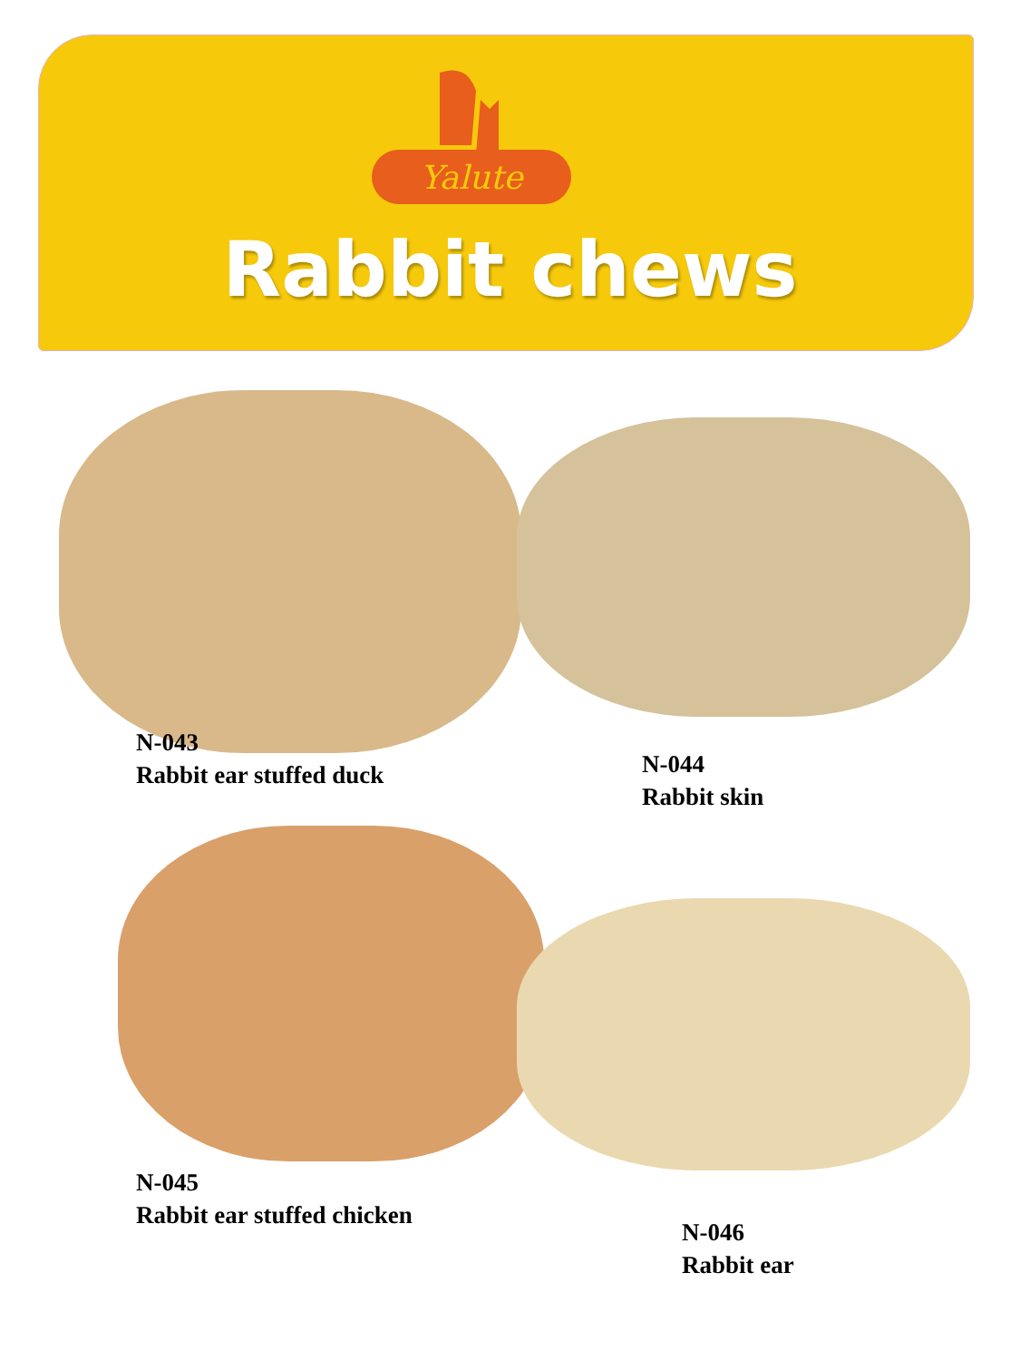Yalute
Rabbit chews
N-043
Rabbit ear stuffed duck
N-044
Rabbit skin
N-045
Rabbit ear stuffed chicken
N-046
Rabbit ear